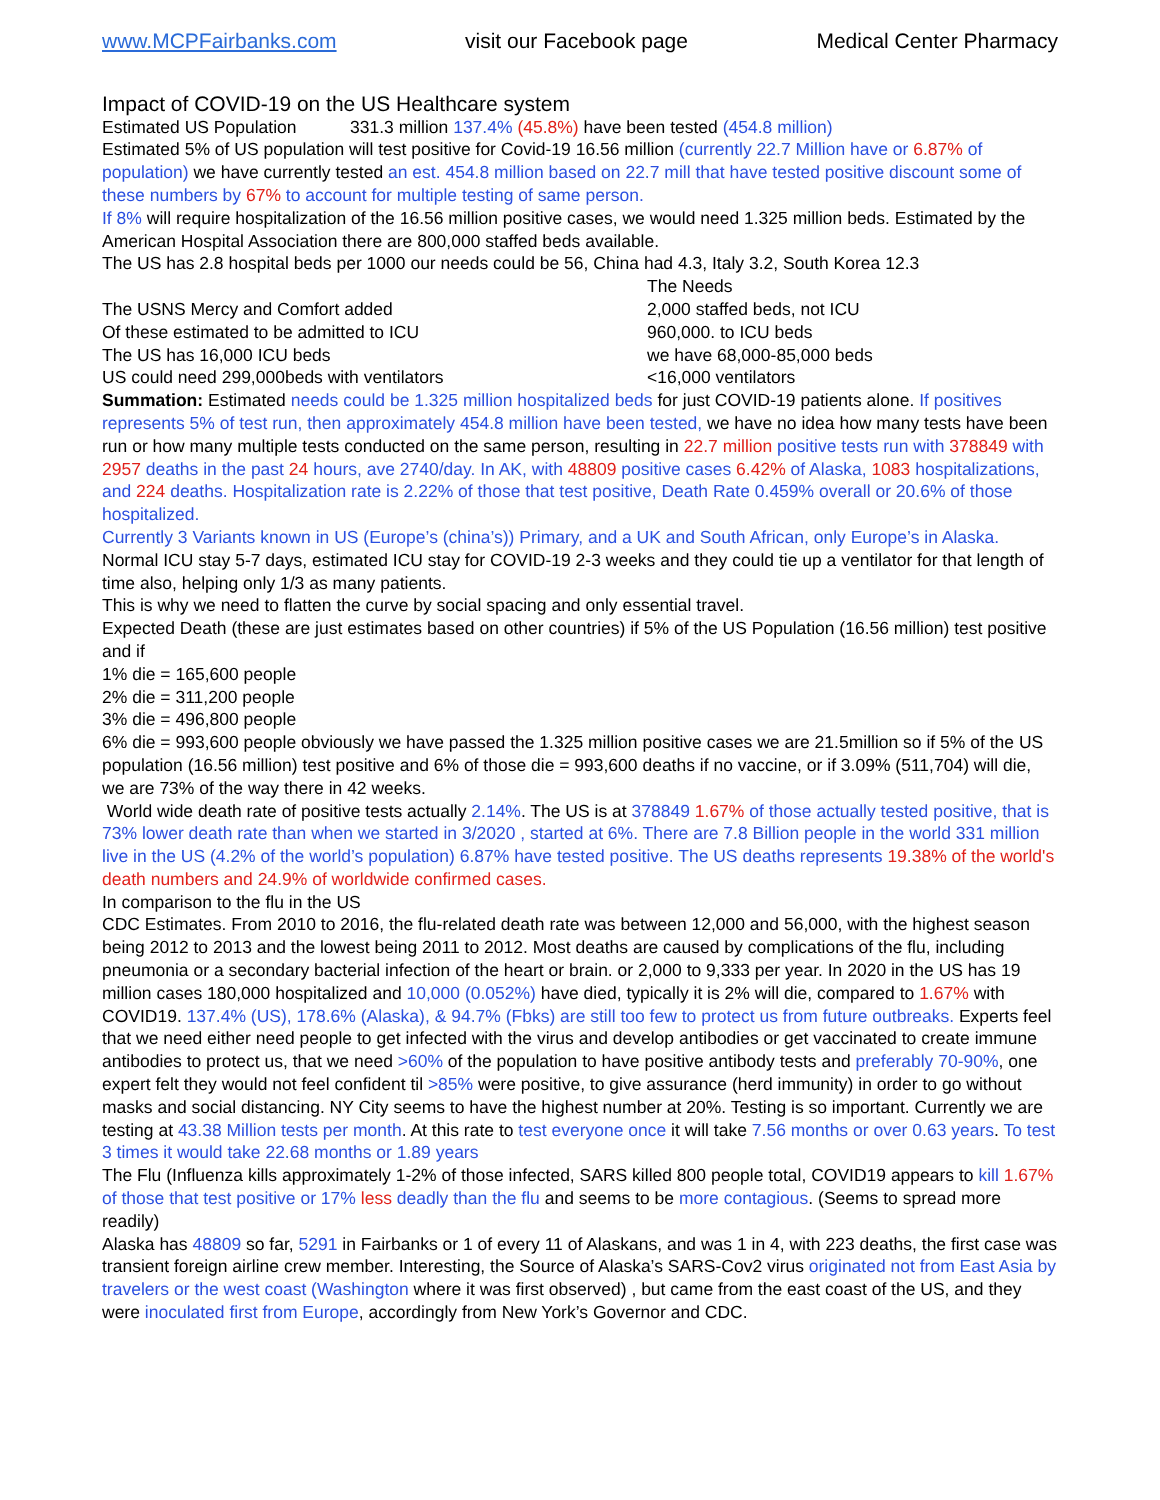www.MCPFairbanks.com visit our Facebook page Medical Center Pharmacy
Impact of COVID-19 on the US Healthcare system
Estimated US Population 331.3 million 137.4% (45.8%) have been tested (454.8 million)
Estimated 5% of US population will test positive for Covid-19 16.56 million (currently 22.7 Million have or 6.87% of population) we have currently tested an est. 454.8 million based on 22.7 mill that have tested positive discount some of these numbers by 67% to account for multiple testing of same person.
If 8% will require hospitalization of the 16.56 million positive cases, we would need 1.325 million beds. Estimated by the American Hospital Association there are 800,000 staffed beds available.
The US has 2.8 hospital beds per 1000 our needs could be 56, China had 4.3, Italy 3.2, South Korea 12.3
| | The Needs |
| The USNS Mercy and Comfort added | 2,000 staffed beds, not ICU |
| Of these estimated to be admitted to ICU | 960,000. to ICU beds |
| The US has 16,000 ICU beds | we have 68,000-85,000 beds |
| US could need 299,000beds with ventilators | <16,000 ventilators |
Summation: Estimated needs could be 1.325 million hospitalized beds for just COVID-19 patients alone. If positives represents 5% of test run, then approximately 454.8 million have been tested, we have no idea how many tests have been run or how many multiple tests conducted on the same person, resulting in 22.7 million positive tests run with 378849 with 2957 deaths in the past 24 hours, ave 2740/day. In AK, with 48809 positive cases 6.42% of Alaska, 1083 hospitalizations, and 224 deaths. Hospitalization rate is 2.22% of those that test positive, Death Rate 0.459% overall or 20.6% of those hospitalized.
Currently 3 Variants known in US (Europe’s (china’s)) Primary, and a UK and South African, only Europe’s in Alaska.
Normal ICU stay 5-7 days, estimated ICU stay for COVID-19 2-3 weeks and they could tie up a ventilator for that length of time also, helping only 1/3 as many patients.
This is why we need to flatten the curve by social spacing and only essential travel.
Expected Death (these are just estimates based on other countries) if 5% of the US Population (16.56 million) test positive and if
1% die = 165,600 people
2% die = 311,200 people
3% die = 496,800 people
6% die = 993,600 people obviously we have passed the 1.325 million positive cases we are 21.5million so if 5% of the US population (16.56 million) test positive and 6% of those die = 993,600 deaths if no vaccine, or if 3.09% (511,704) will die, we are 73% of the way there in 42 weeks.
World wide death rate of positive tests actually 2.14%. The US is at 378849 1.67% of those actually tested positive, that is 73% lower death rate than when we started in 3/2020 , started at 6%. There are 7.8 Billion people in the world 331 million live in the US (4.2% of the world’s population) 6.87% have tested positive. The US deaths represents 19.38% of the world's death numbers and 24.9% of worldwide confirmed cases.
In comparison to the flu in the US
CDC Estimates. From 2010 to 2016, the flu-related death rate was between 12,000 and 56,000, with the highest season being 2012 to 2013 and the lowest being 2011 to 2012. Most deaths are caused by complications of the flu, including pneumonia or a secondary bacterial infection of the heart or brain. or 2,000 to 9,333 per year. In 2020 in the US has 19 million cases 180,000 hospitalized and 10,000 (0.052%) have died, typically it is 2% will die, compared to 1.67% with COVID19. 137.4% (US), 178.6% (Alaska), & 94.7% (Fbks) are still too few to protect us from future outbreaks. Experts feel that we need either need people to get infected with the virus and develop antibodies or get vaccinated to create immune antibodies to protect us, that we need >60% of the population to have positive antibody tests and preferably 70-90%, one expert felt they would not feel confident til >85% were positive, to give assurance (herd immunity) in order to go without masks and social distancing. NY City seems to have the highest number at 20%. Testing is so important. Currently we are testing at 43.38 Million tests per month. At this rate to test everyone once it will take 7.56 months or over 0.63 years. To test 3 times it would take 22.68 months or 1.89 years
The Flu (Influenza kills approximately 1-2% of those infected, SARS killed 800 people total, COVID19 appears to kill 1.67% of those that test positive or 17% less deadly than the flu and seems to be more contagious. (Seems to spread more readily)
Alaska has 48809 so far, 5291 in Fairbanks or 1 of every 11 of Alaskans, and was 1 in 4, with 223 deaths, the first case was transient foreign airline crew member. Interesting, the Source of Alaska’s SARS-Cov2 virus originated not from East Asia by travelers or the west coast (Washington where it was first observed) , but came from the east coast of the US, and they were inoculated first from Europe, accordingly from New York’s Governor and CDC.